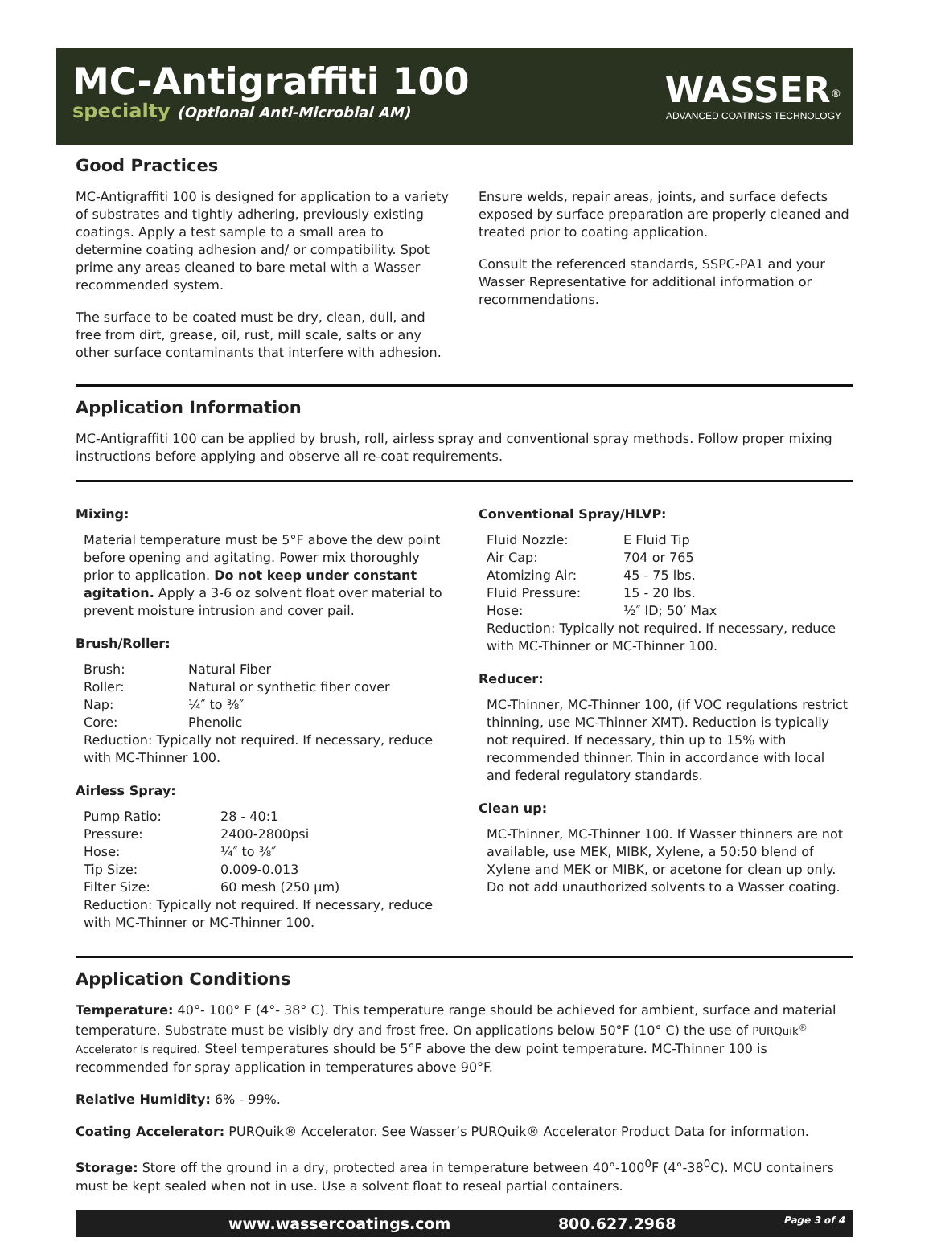MC-Antigraffiti 100
specialty (Optional Anti-Microbial AM)
WASSER<sup>®</sup>
ADVANCED COATINGS TECHNOLOGY
Good Practices
MC-Antigraffiti 100 is designed for application to a variety of substrates and tightly adhering, previously existing coatings. Apply a test sample to a small area to determine coating adhesion and/ or compatibility. Spot prime any areas cleaned to bare metal with a Wasser recommended system.
The surface to be coated must be dry, clean, dull, and free from dirt, grease, oil, rust, mill scale, salts or any other surface contaminants that interfere with adhesion.
Ensure welds, repair areas, joints, and surface defects exposed by surface preparation are properly cleaned and treated prior to coating application.
Consult the referenced standards, SSPC-PA1 and your Wasser Representative for additional information or recommendations.
Application Information
MC-Antigraffiti 100 can be applied by brush, roll, airless spray and conventional spray methods. Follow proper mixing instructions before applying and observe all re-coat requirements.
Mixing:
Material temperature must be 5°F above the dew point before opening and agitating. Power mix thoroughly prior to application. Do not keep under constant agitation. Apply a 3-6 oz solvent float over material to prevent moisture intrusion and cover pail.
Brush/Roller:
Brush: Natural Fiber Roller: Natural or synthetic fiber cover Nap: ¼″ to ⅜″ Core: Phenolic
Reduction: Typically not required. If necessary, reduce with MC-Thinner 100.
Airless Spray:
Pump Ratio: 28 - 40:1 Pressure: 2400-2800psi Hose: ¼″ to ⅜″ Tip Size: 0.009-0.013 Filter Size: 60 mesh (250 µm)
Reduction: Typically not required. If necessary, reduce with MC-Thinner or MC-Thinner 100.
Conventional Spray/HLVP:
Fluid Nozzle: E Fluid Tip Air Cap: 704 or 765 Atomizing Air: 45 - 75 lbs. Fluid Pressure: 15 - 20 lbs. Hose: ½″ ID; 50′ Max
Reduction: Typically not required. If necessary, reduce with MC-Thinner or MC-Thinner 100.
Reducer:
MC-Thinner, MC-Thinner 100, (if VOC regulations restrict thinning, use MC-Thinner XMT). Reduction is typically not required. If necessary, thin up to 15% with recommended thinner. Thin in accordance with local and federal regulatory standards.
Clean up:
MC-Thinner, MC-Thinner 100. If Wasser thinners are not available, use MEK, MIBK, Xylene, a 50:50 blend of Xylene and MEK or MIBK, or acetone for clean up only. Do not add unauthorized solvents to a Wasser coating.
Application Conditions
Temperature: 40°- 100° F (4°- 38° C). This temperature range should be achieved for ambient, surface and material temperature. Substrate must be visibly dry and frost free. On applications below 50°F (10° C) the use of PURQuik<sup>®</sup> Accelerator is required. Steel temperatures should be 5°F above the dew point temperature. MC-Thinner 100 is recommended for spray application in temperatures above 90°F.
Relative Humidity: 6% - 99%.
Coating Accelerator: PURQuik® Accelerator. See Wasser’s PURQuik® Accelerator Product Data for information.
Storage: Store off the ground in a dry, protected area in temperature between 40°-100<sup>0</sup>F (4°-38<sup>0</sup>C). MCU containers must be kept sealed when not in use. Use a solvent float to reseal partial containers.
www.wassercoatings.com 800.627.2968 Page 3 of 4